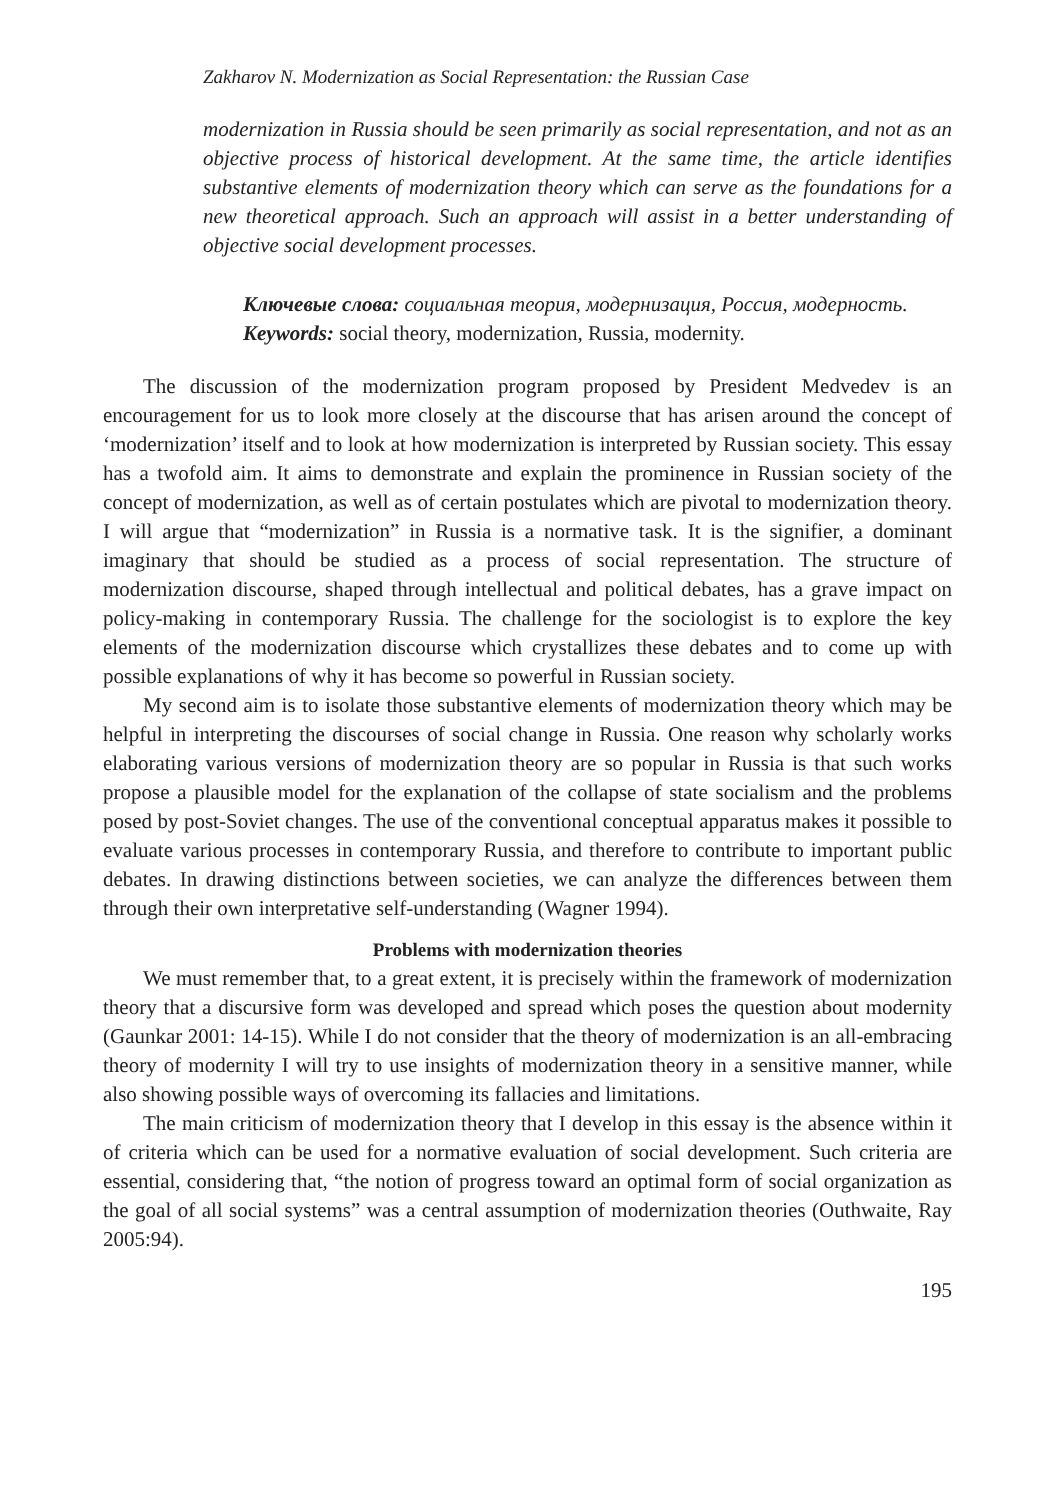Zakharov N. Modernization as Social Representation: the Russian Case
modernization in Russia should be seen primarily as social representation, and not as an objective process of historical development. At the same time, the article identifies substantive elements of modernization theory which can serve as the foundations for a new theoretical approach. Such an approach will assist in a better understanding of objective social development processes.
Ключевые слова: социальная теория, модернизация, Россия, модерность.
Keywords: social theory, modernization, Russia, modernity.
The discussion of the modernization program proposed by President Medvedev is an encouragement for us to look more closely at the discourse that has arisen around the concept of ‘modernization’ itself and to look at how modernization is interpreted by Russian society. This essay has a twofold aim. It aims to demonstrate and explain the prominence in Russian society of the concept of modernization, as well as of certain postulates which are pivotal to modernization theory. I will argue that “modernization” in Russia is a normative task. It is the signifier, a dominant imaginary that should be studied as a process of social representation. The structure of modernization discourse, shaped through intellectual and political debates, has a grave impact on policy-making in contemporary Russia. The challenge for the sociologist is to explore the key elements of the modernization discourse which crystallizes these debates and to come up with possible explanations of why it has become so powerful in Russian society.
My second aim is to isolate those substantive elements of modernization theory which may be helpful in interpreting the discourses of social change in Russia. One reason why scholarly works elaborating various versions of modernization theory are so popular in Russia is that such works propose a plausible model for the explanation of the collapse of state socialism and the problems posed by post-Soviet changes. The use of the conventional conceptual apparatus makes it possible to evaluate various processes in contemporary Russia, and therefore to contribute to important public debates. In drawing distinctions between societies, we can analyze the differences between them through their own interpretative self-understanding (Wagner 1994).
Problems with modernization theories
We must remember that, to a great extent, it is precisely within the framework of modernization theory that a discursive form was developed and spread which poses the question about modernity (Gaunkar 2001: 14-15). While I do not consider that the theory of modernization is an all-embracing theory of modernity I will try to use insights of modernization theory in a sensitive manner, while also showing possible ways of overcoming its fallacies and limitations.
The main criticism of modernization theory that I develop in this essay is the absence within it of criteria which can be used for a normative evaluation of social development. Such criteria are essential, considering that, “the notion of progress toward an optimal form of social organization as the goal of all social systems” was a central assumption of modernization theories (Outhwaite, Ray 2005:94).
195